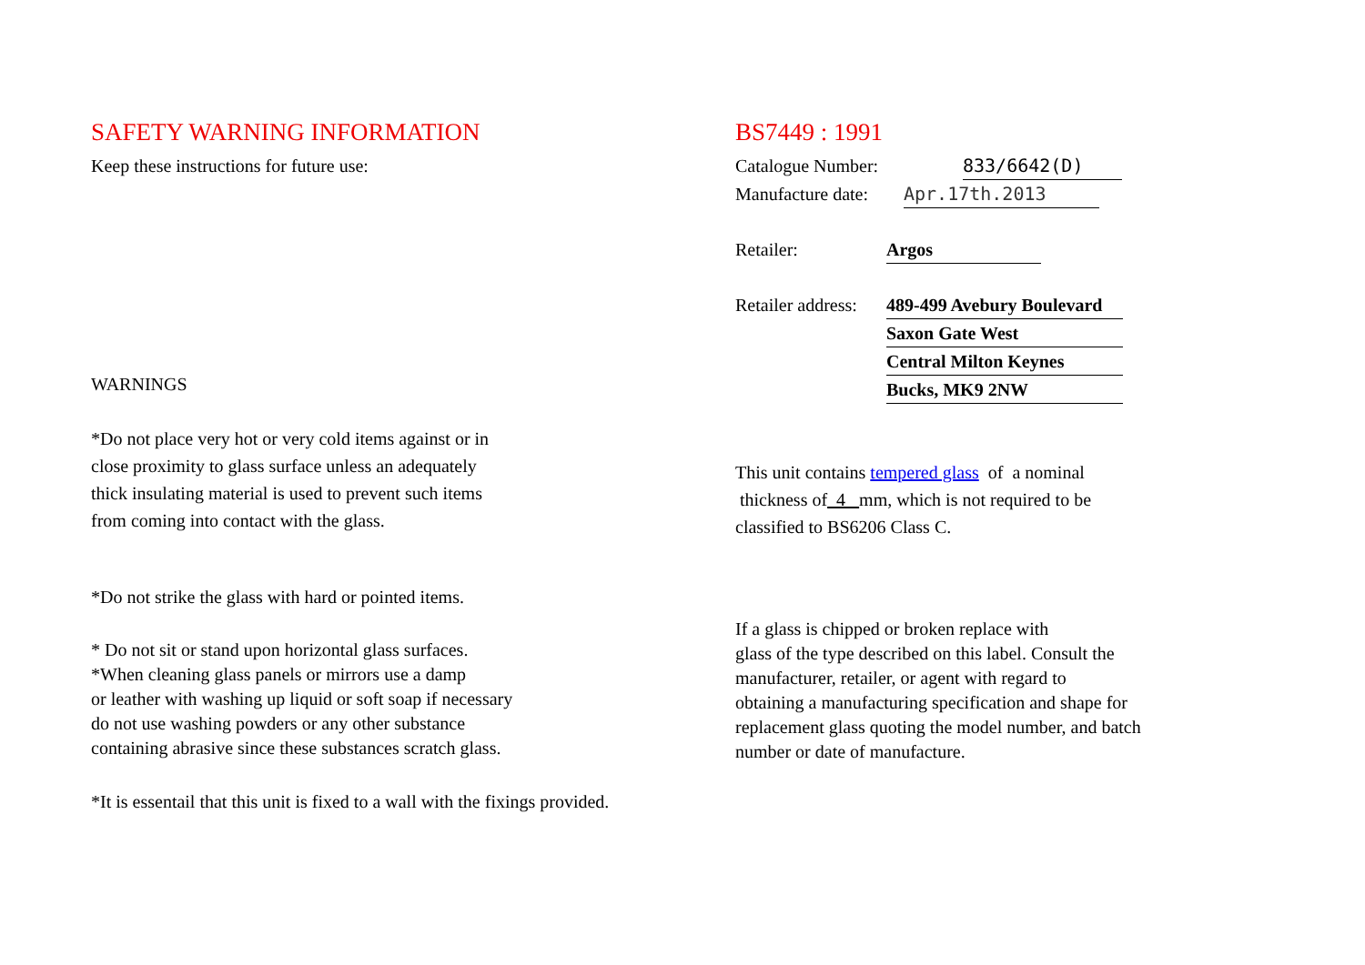SAFETY WARNING INFORMATION
Keep these instructions for future use:
WARNINGS
*Do not place very hot or very cold items against or in
close proximity to glass surface unless an adequately
thick insulating material is used to prevent such items
from coming into contact with the glass.
*Do not strike the glass with hard or pointed items.
* Do not sit or stand upon horizontal glass surfaces.
*When cleaning glass panels or mirrors use a damp
or leather with washing up liquid or soft soap if necessary
do not use washing powders or any other substance
containing abrasive since these substances scratch glass.
*It is essentail that this unit is fixed to a wall with the fixings provided.
BS7449 : 1991
Catalogue Number: 833/6642(D)
Manufacture date: Apr.17th.2013
Retailer: Argos
Retailer address: 489-499 Avebury Boulevard
Saxon Gate West
Central Milton Keynes
Bucks, MK9 2NW
This unit contains tempered glass of a nominal
thickness of 4 mm, which is not required to be
classified to BS6206 Class C.
If a glass is chipped or broken replace with
glass of the type described on this label. Consult the
manufacturer, retailer, or agent with regard to
obtaining a manufacturing specification and shape for
replacement glass quoting the model number, and batch
number or date of manufacture.